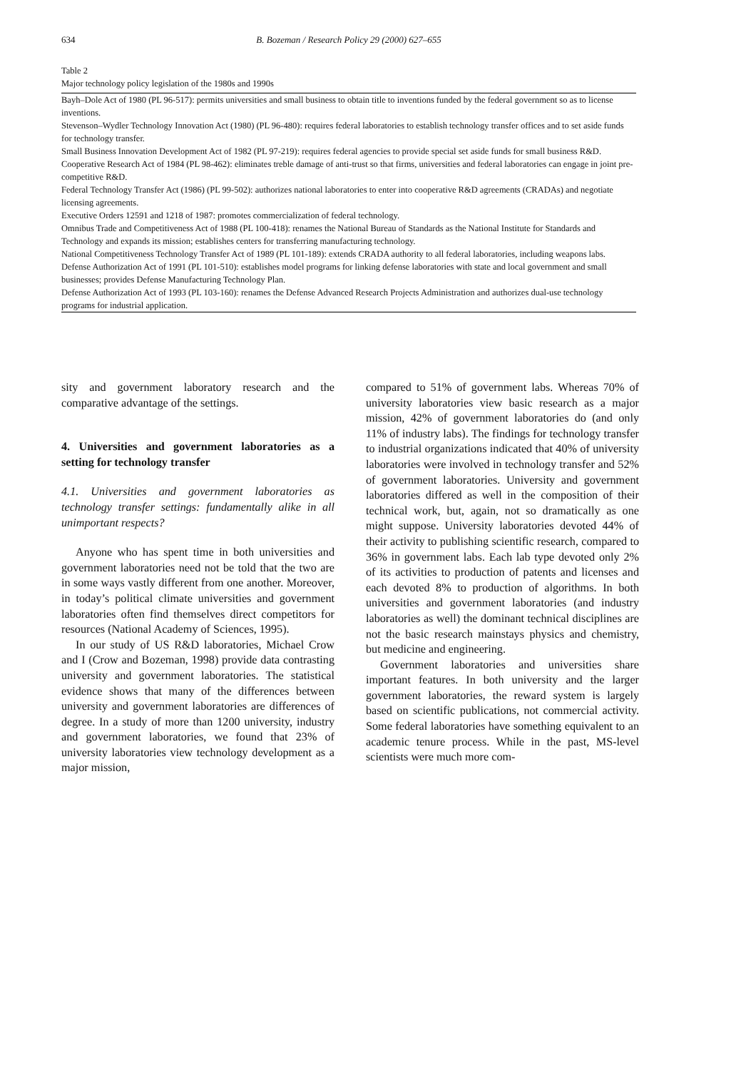634
B. Bozeman / Research Policy 29 (2000) 627–655
Table 2
Major technology policy legislation of the 1980s and 1990s
| Bayh–Dole Act of 1980 (PL 96-517): permits universities and small business to obtain title to inventions funded by the federal government so as to license inventions. |
| Stevenson–Wydler Technology Innovation Act (1980) (PL 96-480): requires federal laboratories to establish technology transfer offices and to set aside funds for technology transfer. |
| Small Business Innovation Development Act of 1982 (PL 97-219): requires federal agencies to provide special set aside funds for small business R&D. |
| Cooperative Research Act of 1984 (PL 98-462): eliminates treble damage of anti-trust so that firms, universities and federal laboratories can engage in joint pre-competitive R&D. |
| Federal Technology Transfer Act (1986) (PL 99-502): authorizes national laboratories to enter into cooperative R&D agreements (CRADAs) and negotiate licensing agreements. |
| Executive Orders 12591 and 1218 of 1987: promotes commercialization of federal technology. |
| Omnibus Trade and Competitiveness Act of 1988 (PL 100-418): renames the National Bureau of Standards as the National Institute for Standards and Technology and expands its mission; establishes centers for transferring manufacturing technology. |
| National Competitiveness Technology Transfer Act of 1989 (PL 101-189): extends CRADA authority to all federal laboratories, including weapons labs. |
| Defense Authorization Act of 1991 (PL 101-510): establishes model programs for linking defense laboratories with state and local government and small businesses; provides Defense Manufacturing Technology Plan. |
| Defense Authorization Act of 1993 (PL 103-160): renames the Defense Advanced Research Projects Administration and authorizes dual-use technology programs for industrial application. |
sity and government laboratory research and the comparative advantage of the settings.
4. Universities and government laboratories as a setting for technology transfer
4.1. Universities and government laboratories as technology transfer settings: fundamentally alike in all unimportant respects?
Anyone who has spent time in both universities and government laboratories need not be told that the two are in some ways vastly different from one another. Moreover, in today’s political climate universities and government laboratories often find themselves direct competitors for resources (National Academy of Sciences, 1995).
In our study of US R&D laboratories, Michael Crow and I (Crow and Bozeman, 1998) provide data contrasting university and government laboratories. The statistical evidence shows that many of the differences between university and government laboratories are differences of degree. In a study of more than 1200 university, industry and government laboratories, we found that 23% of university laboratories view technology development as a major mission,
compared to 51% of government labs. Whereas 70% of university laboratories view basic research as a major mission, 42% of government laboratories do (and only 11% of industry labs). The findings for technology transfer to industrial organizations indicated that 40% of university laboratories were involved in technology transfer and 52% of government laboratories. University and government laboratories differed as well in the composition of their technical work, but, again, not so dramatically as one might suppose. University laboratories devoted 44% of their activity to publishing scientific research, compared to 36% in government labs. Each lab type devoted only 2% of its activities to production of patents and licenses and each devoted 8% to production of algorithms. In both universities and government laboratories (and industry laboratories as well) the dominant technical disciplines are not the basic research mainstays physics and chemistry, but medicine and engineering.
Government laboratories and universities share important features. In both university and the larger government laboratories, the reward system is largely based on scientific publications, not commercial activity. Some federal laboratories have something equivalent to an academic tenure process. While in the past, MS-level scientists were much more com-